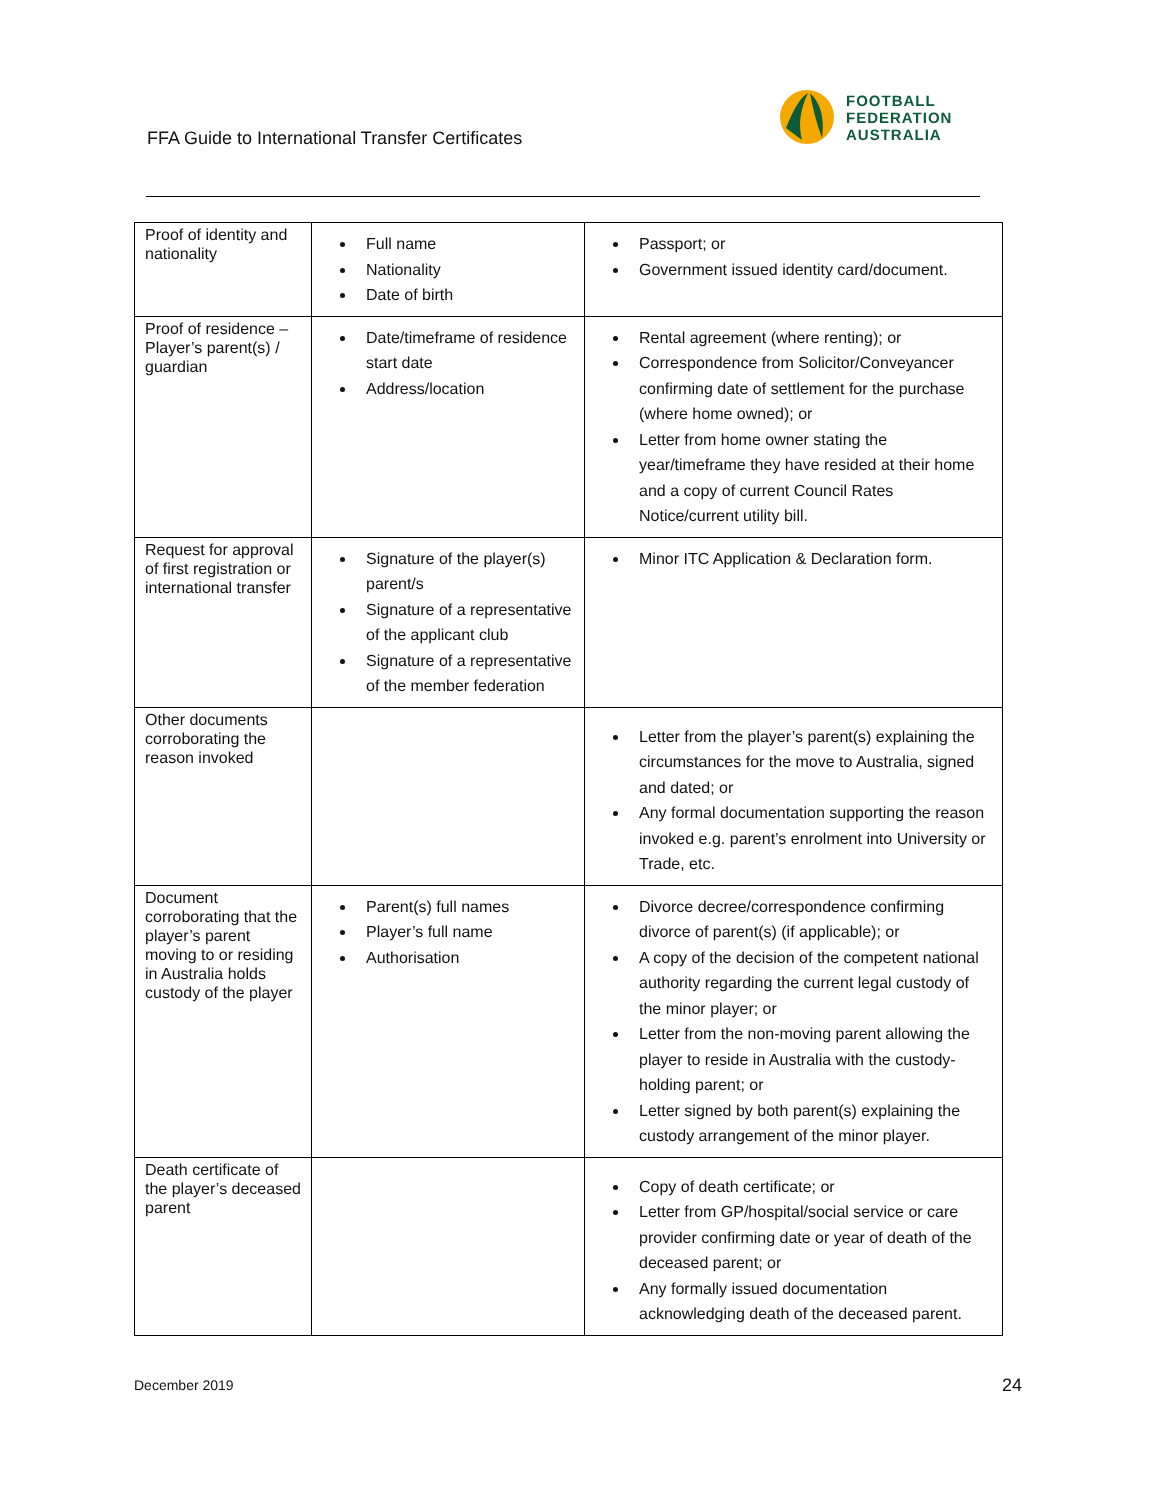FFA Guide to International Transfer Certificates
FOOTBALL
FEDERATION
AUSTRALIA
| Proof of identity and nationality | Full name Nationality Date of birth | Passport; or Government issued identity card/document. |
| Proof of residence – Player’s parent(s) / guardian | Date/timeframe of residence start date Address/location | Rental agreement (where renting); or Correspondence from Solicitor/Conveyancer confirming date of settlement for the purchase (where home owned); or Letter from home owner stating the year/timeframe they have resided at their home and a copy of current Council Rates Notice/current utility bill. |
| Request for approval of first registration or international transfer | Signature of the player(s) parent/s Signature of a representative of the applicant club Signature of a representative of the member federation | Minor ITC Application & Declaration form. |
| Other documents corroborating the reason invoked | | Letter from the player’s parent(s) explaining the circumstances for the move to Australia, signed and dated; or Any formal documentation supporting the reason invoked e.g. parent’s enrolment into University or Trade, etc. |
| Document corroborating that the player’s parent moving to or residing in Australia holds custody of the player | Parent(s) full names Player’s full name Authorisation | Divorce decree/correspondence confirming divorce of parent(s) (if applicable); or A copy of the decision of the competent national authority regarding the current legal custody of the minor player; or Letter from the non-moving parent allowing the player to reside in Australia with the custody-holding parent; or Letter signed by both parent(s) explaining the custody arrangement of the minor player. |
| Death certificate of the player’s deceased parent | | Copy of death certificate; or Letter from GP/hospital/social service or care provider confirming date or year of death of the deceased parent; or Any formally issued documentation acknowledging death of the deceased parent. |
December 2019 24